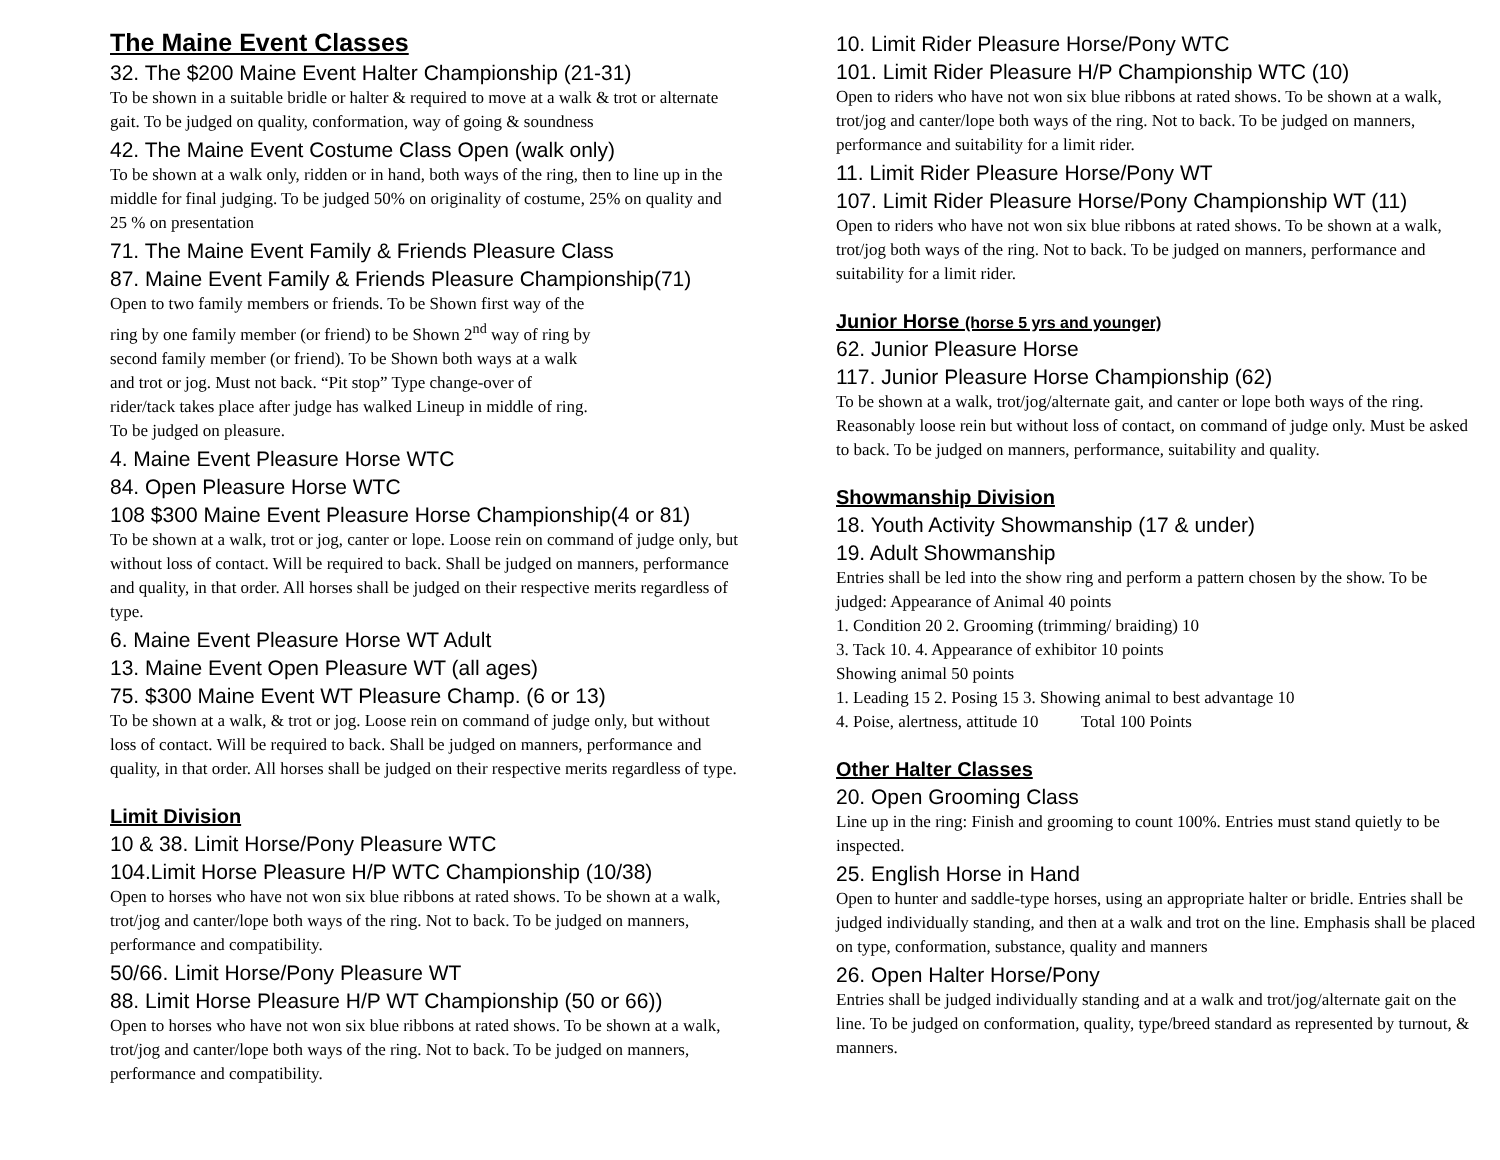The Maine Event Classes
32. The $200 Maine Event Halter Championship (21-31)
To be shown in a suitable bridle or halter & required to move at a walk & trot or alternate gait. To be judged on quality, conformation, way of going & soundness
42. The Maine Event Costume Class Open (walk only)
To be shown at a walk only, ridden or in hand, both ways of the ring, then to line up in the middle for final judging. To be judged 50% on originality of costume, 25% on quality and 25 % on presentation
71. The Maine Event Family & Friends Pleasure Class
87. Maine Event Family & Friends Pleasure Championship(71)
Open to two family members or friends. To be Shown first way of the
ring by one family member (or friend) to be Shown 2<sup>nd</sup> way of ring by
second family member (or friend). To be Shown both ways at a walk
and trot or jog. Must not back. “Pit stop” Type change-over of
rider/tack takes place after judge has walked Lineup in middle of ring.
To be judged on pleasure.
4. Maine Event Pleasure Horse WTC
84. Open Pleasure Horse WTC
108 $300 Maine Event Pleasure Horse Championship(4 or 81)
To be shown at a walk, trot or jog, canter or lope. Loose rein on command of judge only, but without loss of contact. Will be required to back. Shall be judged on manners, performance and quality, in that order. All horses shall be judged on their respective merits regardless of type.
6. Maine Event Pleasure Horse WT Adult
13. Maine Event Open Pleasure WT (all ages)
75. $300 Maine Event WT Pleasure Champ. (6 or 13)
To be shown at a walk, & trot or jog. Loose rein on command of judge only, but without loss of contact. Will be required to back. Shall be judged on manners, performance and quality, in that order. All horses shall be judged on their respective merits regardless of type.
Limit Division
10 & 38. Limit Horse/Pony Pleasure WTC
104.Limit Horse Pleasure H/P WTC Championship (10/38)
Open to horses who have not won six blue ribbons at rated shows. To be shown at a walk, trot/jog and canter/lope both ways of the ring. Not to back. To be judged on manners, performance and compatibility.
50/66. Limit Horse/Pony Pleasure WT
88. Limit Horse Pleasure H/P WT Championship (50 or 66))
Open to horses who have not won six blue ribbons at rated shows. To be shown at a walk, trot/jog and canter/lope both ways of the ring. Not to back. To be judged on manners, performance and compatibility.
10. Limit Rider Pleasure Horse/Pony WTC
101. Limit Rider Pleasure H/P Championship WTC (10)
Open to riders who have not won six blue ribbons at rated shows. To be shown at a walk, trot/jog and canter/lope both ways of the ring. Not to back. To be judged on manners, performance and suitability for a limit rider.
11. Limit Rider Pleasure Horse/Pony WT
107. Limit Rider Pleasure Horse/Pony Championship WT (11)
Open to riders who have not won six blue ribbons at rated shows. To be shown at a walk, trot/jog both ways of the ring. Not to back. To be judged on manners, performance and suitability for a limit rider.
Junior Horse (horse 5 yrs and younger)
62. Junior Pleasure Horse
117. Junior Pleasure Horse Championship (62)
To be shown at a walk, trot/jog/alternate gait, and canter or lope both ways of the ring. Reasonably loose rein but without loss of contact, on command of judge only. Must be asked to back. To be judged on manners, performance, suitability and quality.
Showmanship Division
18. Youth Activity Showmanship (17 & under)
19. Adult Showmanship
Entries shall be led into the show ring and perform a pattern chosen by the show. To be judged: Appearance of Animal 40 points
1. Condition 20 2. Grooming (trimming/ braiding) 10
3. Tack 10. 4. Appearance of exhibitor 10 points
Showing animal 50 points
1. Leading 15 2. Posing 15 3. Showing animal to best advantage 10
4. Poise, alertness, attitude 10 Total 100 Points
Other Halter Classes
20. Open Grooming Class
Line up in the ring: Finish and grooming to count 100%. Entries must stand quietly to be inspected.
25. English Horse in Hand
Open to hunter and saddle-type horses, using an appropriate halter or bridle. Entries shall be judged individually standing, and then at a walk and trot on the line. Emphasis shall be placed on type, conformation, substance, quality and manners
26. Open Halter Horse/Pony
Entries shall be judged individually standing and at a walk and trot/jog/alternate gait on the line. To be judged on conformation, quality, type/breed standard as represented by turnout, & manners.